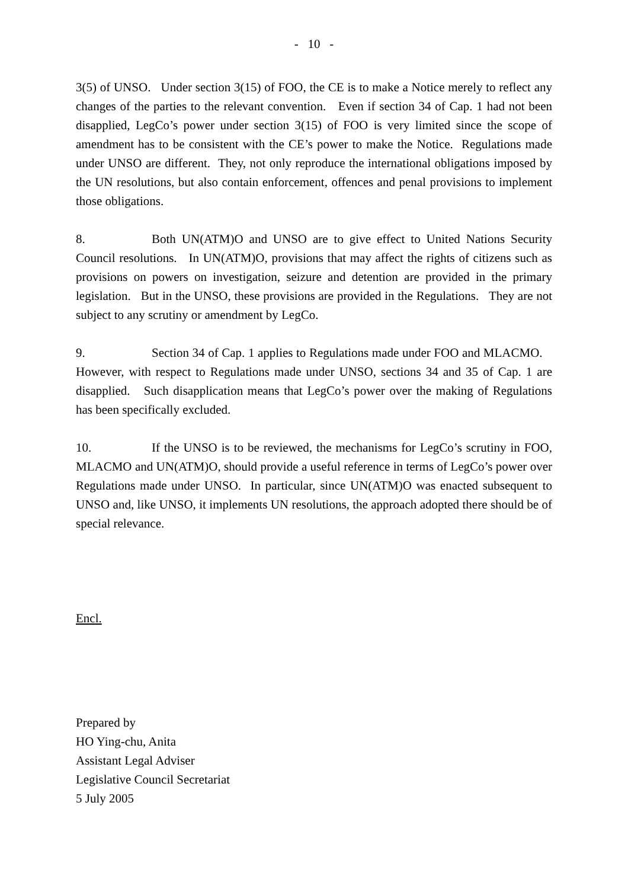- 10 -
3(5) of UNSO. Under section 3(15) of FOO, the CE is to make a Notice merely to reflect any changes of the parties to the relevant convention. Even if section 34 of Cap. 1 had not been disapplied, LegCo’s power under section 3(15) of FOO is very limited since the scope of amendment has to be consistent with the CE’s power to make the Notice. Regulations made under UNSO are different. They, not only reproduce the international obligations imposed by the UN resolutions, but also contain enforcement, offences and penal provisions to implement those obligations.
8. Both UN(ATM)O and UNSO are to give effect to United Nations Security Council resolutions. In UN(ATM)O, provisions that may affect the rights of citizens such as provisions on powers on investigation, seizure and detention are provided in the primary legislation. But in the UNSO, these provisions are provided in the Regulations. They are not subject to any scrutiny or amendment by LegCo.
9. Section 34 of Cap. 1 applies to Regulations made under FOO and MLACMO. However, with respect to Regulations made under UNSO, sections 34 and 35 of Cap. 1 are disapplied. Such disapplication means that LegCo’s power over the making of Regulations has been specifically excluded.
10. If the UNSO is to be reviewed, the mechanisms for LegCo’s scrutiny in FOO, MLACMO and UN(ATM)O, should provide a useful reference in terms of LegCo’s power over Regulations made under UNSO. In particular, since UN(ATM)O was enacted subsequent to UNSO and, like UNSO, it implements UN resolutions, the approach adopted there should be of special relevance.
Encl.
Prepared by
HO Ying-chu, Anita
Assistant Legal Adviser
Legislative Council Secretariat
5 July 2005